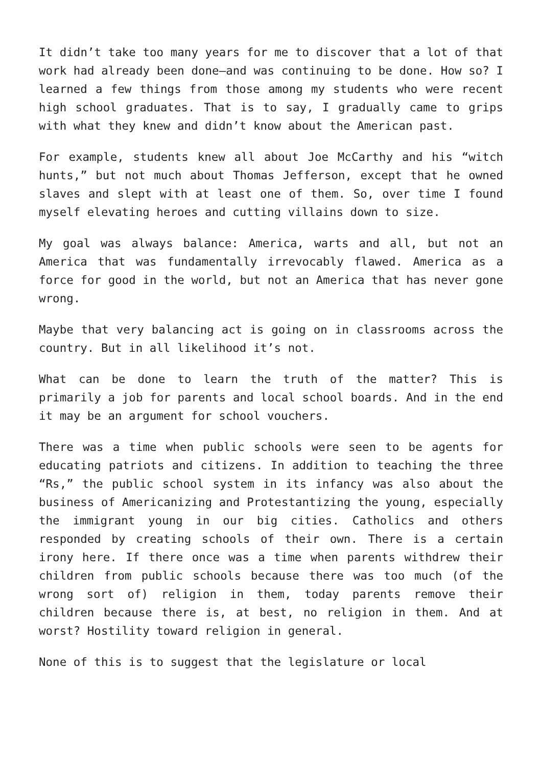It didn’t take too many years for me to discover that a lot of that work had already been done—and was continuing to be done. How so? I learned a few things from those among my students who were recent high school graduates. That is to say, I gradually came to grips with what they knew and didn’t know about the American past.
For example, students knew all about Joe McCarthy and his “witch hunts,” but not much about Thomas Jefferson, except that he owned slaves and slept with at least one of them. So, over time I found myself elevating heroes and cutting villains down to size.
My goal was always balance: America, warts and all, but not an America that was fundamentally irrevocably flawed. America as a force for good in the world, but not an America that has never gone wrong.
Maybe that very balancing act is going on in classrooms across the country. But in all likelihood it’s not.
What can be done to learn the truth of the matter? This is primarily a job for parents and local school boards. And in the end it may be an argument for school vouchers.
There was a time when public schools were seen to be agents for educating patriots and citizens. In addition to teaching the three “Rs,” the public school system in its infancy was also about the business of Americanizing and Protestantizing the young, especially the immigrant young in our big cities. Catholics and others responded by creating schools of their own. There is a certain irony here. If there once was a time when parents withdrew their children from public schools because there was too much (of the wrong sort of) religion in them, today parents remove their children because there is, at best, no religion in them. And at worst? Hostility toward religion in general.
None of this is to suggest that the legislature or local